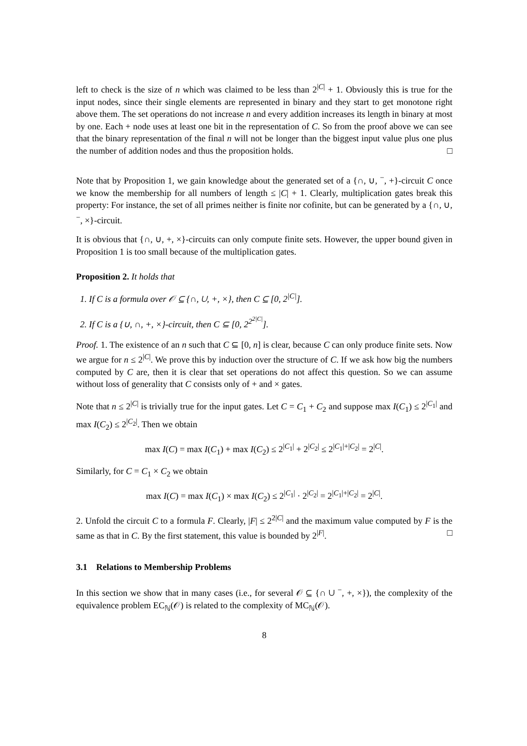left to check is the size of n which was claimed to be less than 2<sup>|C|</sup> + 1. Obviously this is true for the input nodes, since their single elements are represented in binary and they start to get monotone right above them. The set operations do not increase n and every addition increases its length in binary at most by one. Each + node uses at least one bit in the representation of C. So from the proof above we can see that the binary representation of the final n will not be longer than the biggest input value plus one plus the number of addition nodes and thus the proposition holds. □
Note that by Proposition 1, we gain knowledge about the generated set of a {∩, ∪, <sup>−</sup>, +}-circuit C once we know the membership for all numbers of length ≤ |C| + 1. Clearly, multiplication gates break this property: For instance, the set of all primes neither is finite nor cofinite, but can be generated by a {∩, ∪, <sup>−</sup>, ×}-circuit.
It is obvious that {∩, ∪, +, ×}-circuits can only compute finite sets. However, the upper bound given in Proposition 1 is too small because of the multiplication gates.
Proposition 2. It holds that
1. If C is a formula over 𝒪 ⊆ {∩, ∪, +, ×}, then C ⊆ [0, 2<sup>|C|</sup>].
2. If C is a {∪, ∩, +, ×}-circuit, then C ⊆ [0, 2<sup>2<sup>2|C|</sup></sup>].
Proof. 1. The existence of an n such that C ⊆ [0, n] is clear, because C can only produce finite sets. Now we argue for n ≤ 2<sup>|C|</sup>. We prove this by induction over the structure of C. If we ask how big the numbers computed by C are, then it is clear that set operations do not affect this question. So we can assume without loss of generality that C consists only of + and × gates.
Note that n ≤ 2<sup>|C|</sup> is trivially true for the input gates. Let C = C<sub>1</sub> + C<sub>2</sub> and suppose max I(C<sub>1</sub>) ≤ 2<sup>|C<sub>1</sub>|</sup> and max I(C<sub>2</sub>) ≤ 2<sup>|C<sub>2</sub>|</sup>. Then we obtain
max I(C) = max I(C<sub>1</sub>) + max I(C<sub>2</sub>) ≤ 2<sup>|C<sub>1</sub>|</sup> + 2<sup>|C<sub>2</sub>|</sup> ≤ 2<sup>|C<sub>1</sub>|+|C<sub>2</sub>|</sup> = 2<sup>|C|</sup>.
Similarly, for C = C<sub>1</sub> × C<sub>2</sub> we obtain
max I(C) = max I(C<sub>1</sub>) × max I(C<sub>2</sub>) ≤ 2<sup>|C<sub>1</sub>|</sup> · 2<sup>|C<sub>2</sub>|</sup> = 2<sup>|C<sub>1</sub>|+|C<sub>2</sub>|</sup> = 2<sup>|C|</sup>.
2. Unfold the circuit C to a formula F. Clearly, |F| ≤ 2<sup>2|C|</sup> and the maximum value computed by F is the same as that in C. By the first statement, this value is bounded by 2<sup>|F|</sup>. □
3.1 Relations to Membership Problems
In this section we show that in many cases (i.e., for several 𝒪 ⊆ {∩ ∪ <sup>−</sup>, +, ×}), the complexity of the equivalence problem EC<sub>ℕ</sub>(𝒪) is related to the complexity of MC<sub>ℕ</sub>(𝒪).
8